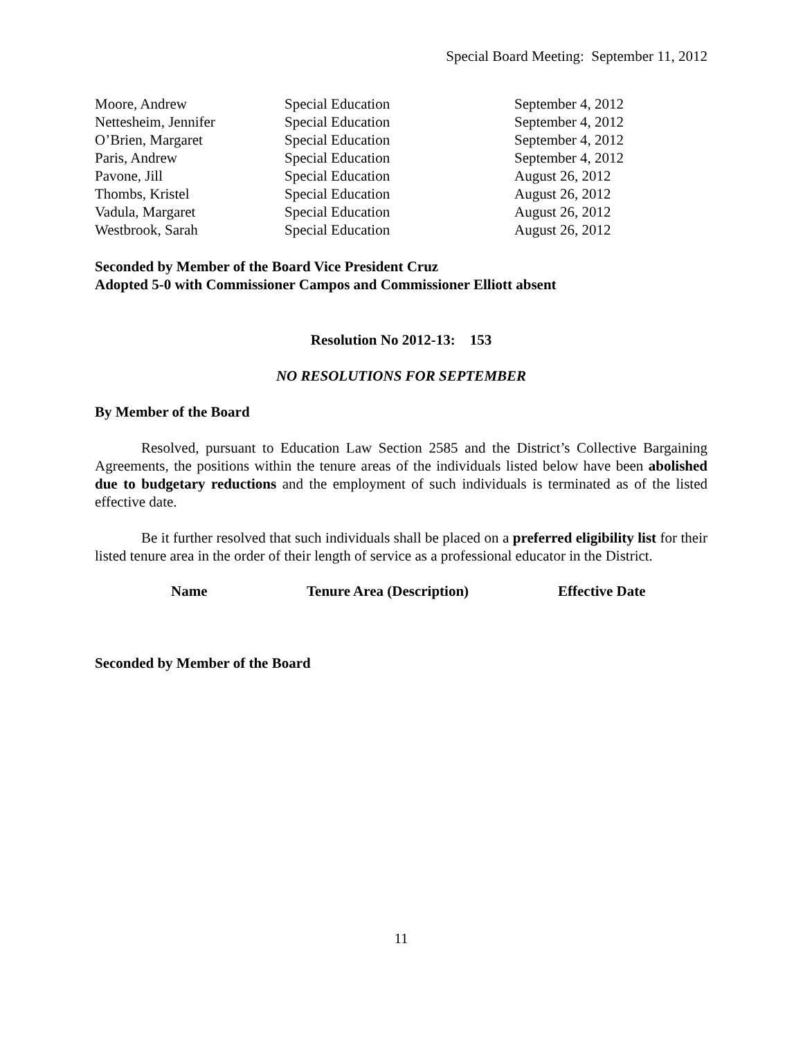Special Board Meeting: September 11, 2012
| Moore, Andrew | Special Education | September 4, 2012 |
| Nettesheim, Jennifer | Special Education | September 4, 2012 |
| O’Brien, Margaret | Special Education | September 4, 2012 |
| Paris, Andrew | Special Education | September 4, 2012 |
| Pavone, Jill | Special Education | August 26, 2012 |
| Thombs, Kristel | Special Education | August 26, 2012 |
| Vadula, Margaret | Special Education | August 26, 2012 |
| Westbrook, Sarah | Special Education | August 26, 2012 |
Seconded by Member of the Board Vice President Cruz
Adopted 5-0 with Commissioner Campos and Commissioner Elliott absent
Resolution No 2012-13: 153
NO RESOLUTIONS FOR SEPTEMBER
By Member of the Board
Resolved, pursuant to Education Law Section 2585 and the District’s Collective Bargaining Agreements, the positions within the tenure areas of the individuals listed below have been abolished due to budgetary reductions and the employment of such individuals is terminated as of the listed effective date.
Be it further resolved that such individuals shall be placed on a preferred eligibility list for their listed tenure area in the order of their length of service as a professional educator in the District.
| Name | Tenure Area (Description) | Effective Date |
| --- | --- | --- |
Seconded by Member of the Board
11